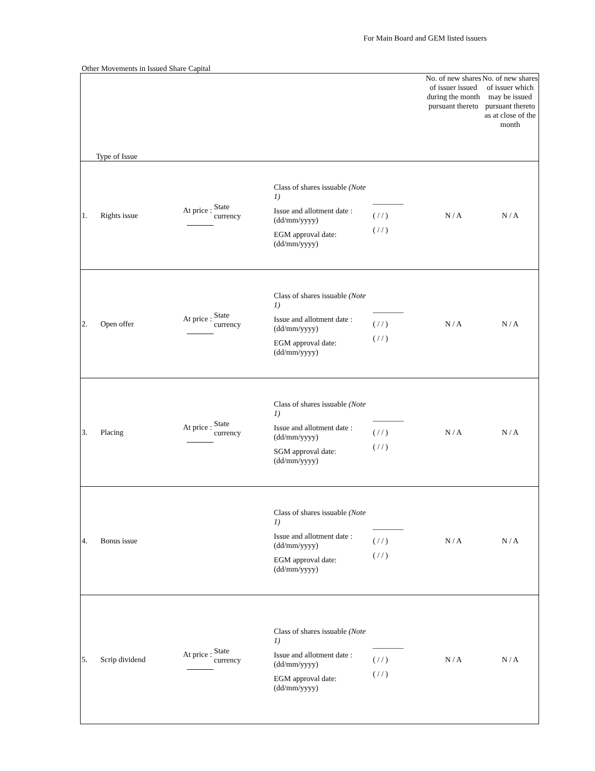For Main Board and GEM listed issuers
Other Movements in Issued Share Capital
| Type of Issue | | | | | | No. of new shares of issuer issued during the month pursuant thereto | No. of new shares of issuer which may be issued pursuant thereto as at close of the month |
| --- | --- | --- | --- | --- | --- | --- | --- |
| 1. | Rights issue | At price : State currency | | Class of shares issuable (Note 1) Issue and allotment date : (dd/mm/yyyy) EGM approval date: (dd/mm/yyyy) | ________ ( / / ) ( / / ) | N / A | N / A |
| 2. | Open offer | At price : State currency | | Class of shares issuable (Note 1) Issue and allotment date : (dd/mm/yyyy) EGM approval date: (dd/mm/yyyy) | ________ ( / / ) ( / / ) | N / A | N / A |
| 3. | Placing | At price : State currency | | Class of shares issuable (Note 1) Issue and allotment date : (dd/mm/yyyy) SGM approval date: (dd/mm/yyyy) | ________ ( / / ) ( / / ) | N / A | N / A |
| 4. | Bonus issue | | | Class of shares issuable (Note 1) Issue and allotment date : (dd/mm/yyyy) EGM approval date: (dd/mm/yyyy) | ________ ( / / ) ( / / ) | N / A | N / A |
| 5. | Scrip dividend | At price : State currency | | Class of shares issuable (Note 1) Issue and allotment date : (dd/mm/yyyy) EGM approval date: (dd/mm/yyyy) | ________ ( / / ) ( / / ) | N / A | N / A |